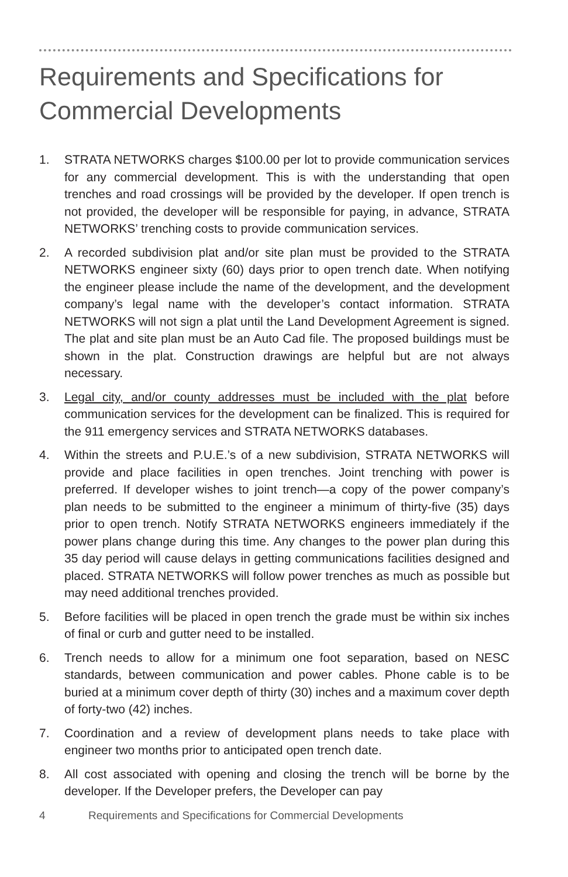Requirements and Specifications for
Commercial Developments
1. STRATA NETWORKS charges $100.00 per lot to provide communication services for any commercial development. This is with the understanding that open trenches and road crossings will be provided by the developer. If open trench is not provided, the developer will be responsible for paying, in advance, STRATA NETWORKS’ trenching costs to provide communication services.
2. A recorded subdivision plat and/or site plan must be provided to the STRATA NETWORKS engineer sixty (60) days prior to open trench date. When notifying the engineer please include the name of the development, and the development company’s legal name with the developer’s contact information. STRATA NETWORKS will not sign a plat until the Land Development Agreement is signed. The plat and site plan must be an Auto Cad file. The proposed buildings must be shown in the plat. Construction drawings are helpful but are not always necessary.
3. Legal city, and/or county addresses must be included with the plat before communication services for the development can be finalized. This is required for the 911 emergency services and STRATA NETWORKS databases.
4. Within the streets and P.U.E.’s of a new subdivision, STRATA NETWORKS will provide and place facilities in open trenches. Joint trenching with power is preferred. If developer wishes to joint trench—a copy of the power company’s plan needs to be submitted to the engineer a minimum of thirty-five (35) days prior to open trench. Notify STRATA NETWORKS engineers immediately if the power plans change during this time. Any changes to the power plan during this 35 day period will cause delays in getting communications facilities designed and placed. STRATA NETWORKS will follow power trenches as much as possible but may need additional trenches provided.
5. Before facilities will be placed in open trench the grade must be within six inches of final or curb and gutter need to be installed.
6. Trench needs to allow for a minimum one foot separation, based on NESC standards, between communication and power cables. Phone cable is to be buried at a minimum cover depth of thirty (30) inches and a maximum cover depth of forty-two (42) inches.
7. Coordination and a review of development plans needs to take place with engineer two months prior to anticipated open trench date.
8. All cost associated with opening and closing the trench will be borne by the developer. If the Developer prefers, the Developer can pay
4 Requirements and Specifications for Commercial Developments